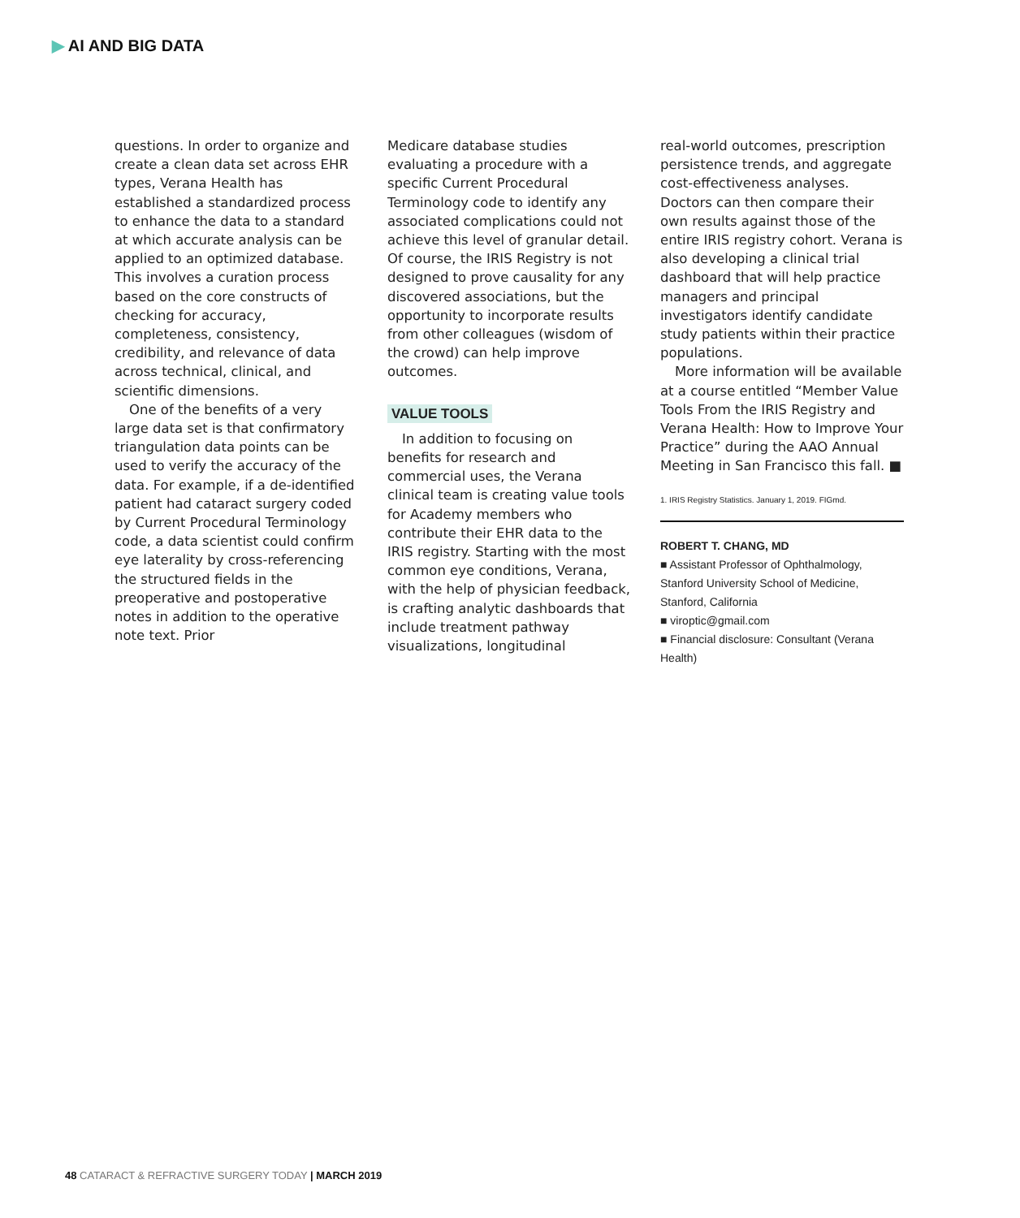▶ AI AND BIG DATA
questions. In order to organize and create a clean data set across EHR types, Verana Health has established a standardized process to enhance the data to a standard at which accurate analysis can be applied to an optimized database. This involves a curation process based on the core constructs of checking for accuracy, completeness, consistency, credibility, and relevance of data across technical, clinical, and scientific dimensions.
One of the benefits of a very large data set is that confirmatory triangulation data points can be used to verify the accuracy of the data. For example, if a de-identified patient had cataract surgery coded by Current Procedural Terminology code, a data scientist could confirm eye laterality by cross-referencing the structured fields in the preoperative and postoperative notes in addition to the operative note text. Prior
Medicare database studies evaluating a procedure with a specific Current Procedural Terminology code to identify any associated complications could not achieve this level of granular detail. Of course, the IRIS Registry is not designed to prove causality for any discovered associations, but the opportunity to incorporate results from other colleagues (wisdom of the crowd) can help improve outcomes.
VALUE TOOLS
In addition to focusing on benefits for research and commercial uses, the Verana clinical team is creating value tools for Academy members who contribute their EHR data to the IRIS registry. Starting with the most common eye conditions, Verana, with the help of physician feedback, is crafting analytic dashboards that include treatment pathway visualizations, longitudinal
real-world outcomes, prescription persistence trends, and aggregate cost-effectiveness analyses. Doctors can then compare their own results against those of the entire IRIS registry cohort. Verana is also developing a clinical trial dashboard that will help practice managers and principal investigators identify candidate study patients within their practice populations.
More information will be available at a course entitled “Member Value Tools From the IRIS Registry and Verana Health: How to Improve Your Practice” during the AAO Annual Meeting in San Francisco this fall. ■
1. IRIS Registry Statistics. January 1, 2019. FIGmd.
ROBERT T. CHANG, MD
■ Assistant Professor of Ophthalmology, Stanford University School of Medicine, Stanford, California
■ viroptic@gmail.com
■ Financial disclosure: Consultant (Verana Health)
48 CATARACT & REFRACTIVE SURGERY TODAY | MARCH 2019